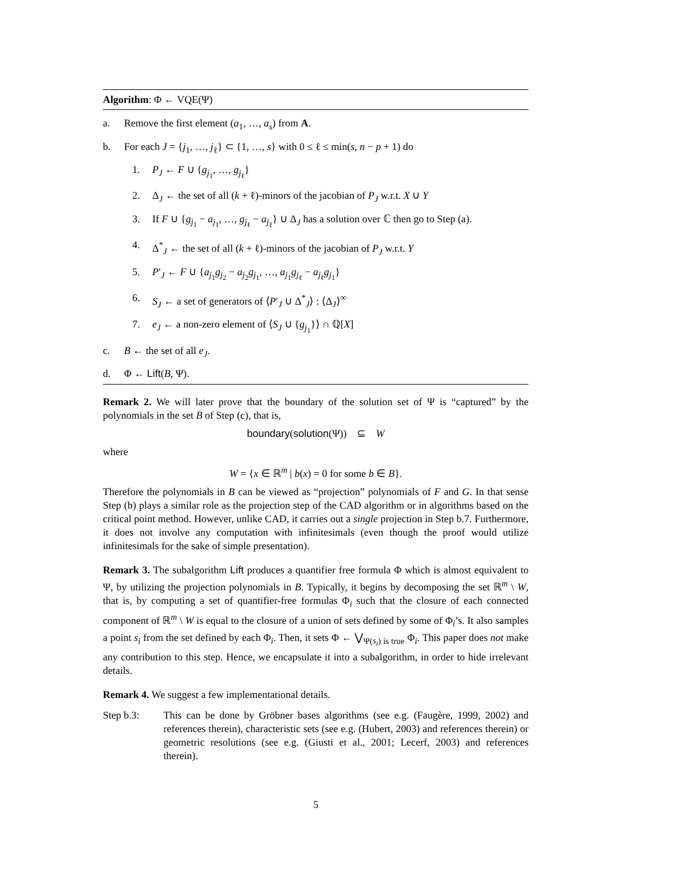Algorithm: Φ ← VQE(Ψ)
a. Remove the first element (a<sub>1</sub>, …, a<sub>s</sub>) from A.
b. For each J = {j<sub>1</sub>, …, j<sub>ℓ</sub>} ⊂ {1, …, s} with 0 ≤ ℓ ≤ min(s, n − p + 1) do
1. P<sub>J</sub> ← F ∪ {g<sub>j<sub>1</sub></sub>, …, g<sub>j<sub>ℓ</sub></sub>}
2. Δ<sub>J</sub> ← the set of all (k + ℓ)-minors of the jacobian of P<sub>J</sub> w.r.t. X ∪ Y
3. If F ∪ {g<sub>j<sub>1</sub></sub> − a<sub>j<sub>1</sub></sub>, …, g<sub>j<sub>ℓ</sub></sub> − a<sub>j<sub>ℓ</sub></sub>} ∪ Δ<sub>J</sub> has a solution over ℂ then go to Step (a).
4. Δ<sup>*</sup><sub>J</sub> ← the set of all (k + ℓ)-minors of the jacobian of P<sub>J</sub> w.r.t. Y
5. P′<sub>J</sub> ← F ∪ {a<sub>j<sub>1</sub></sub>g<sub>j<sub>2</sub></sub> − a<sub>j<sub>2</sub></sub>g<sub>j<sub>1</sub></sub>, …, a<sub>j<sub>1</sub></sub>g<sub>j<sub>ℓ</sub></sub> − a<sub>j<sub>ℓ</sub></sub>g<sub>j<sub>1</sub></sub>}
6. S<sub>J</sub> ← a set of generators of ⟨P′<sub>J</sub> ∪ Δ<sup>*</sup><sub>J</sub>⟩ : ⟨Δ<sub>J</sub>⟩<sup>∞</sup>
7. e<sub>J</sub> ← a non-zero element of ⟨S<sub>J</sub> ∪ {g<sub>j<sub>1</sub></sub>}⟩ ∩ ℚ[X]
c. B ← the set of all e<sub>J</sub>.
d. Φ ← Lift(B, Ψ).
Remark 2. We will later prove that the boundary of the solution set of Ψ is “captured” by the polynomials in the set B of Step (c), that is,
boundary(solution(Ψ)) ⊆ W
where
W = {x ∈ ℝ<sup>m</sup> | b(x) = 0 for some b ∈ B}.
Therefore the polynomials in B can be viewed as “projection” polynomials of F and G. In that sense Step (b) plays a similar role as the projection step of the CAD algorithm or in algorithms based on the critical point method. However, unlike CAD, it carries out a single projection in Step b.7. Furthermore, it does not involve any computation with infinitesimals (even though the proof would utilize infinitesimals for the sake of simple presentation).
Remark 3. The subalgorithm Lift produces a quantifier free formula Φ which is almost equivalent to Ψ, by utilizing the projection polynomials in B. Typically, it begins by decomposing the set ℝ<sup>m</sup> \ W, that is, by computing a set of quantifier-free formulas Φ<sub>i</sub> such that the closure of each connected component of ℝ<sup>m</sup> \ W is equal to the closure of a union of sets defined by some of Φ<sub>i</sub>’s. It also samples a point s<sub>i</sub> from the set defined by each Φ<sub>i</sub>. Then, it sets Φ ← ⋁<sub>Ψ(s<sub>i</sub>) is true</sub> Φ<sub>i</sub>. This paper does not make any contribution to this step. Hence, we encapsulate it into a subalgorithm, in order to hide irrelevant details.
Remark 4. We suggest a few implementational details.
Step b.3: This can be done by Gröbner bases algorithms (see e.g. (Faugère, 1999, 2002) and references therein), characteristic sets (see e.g. (Hubert, 2003) and references therein) or geometric resolutions (see e.g. (Giusti et al., 2001; Lecerf, 2003) and references therein).
5